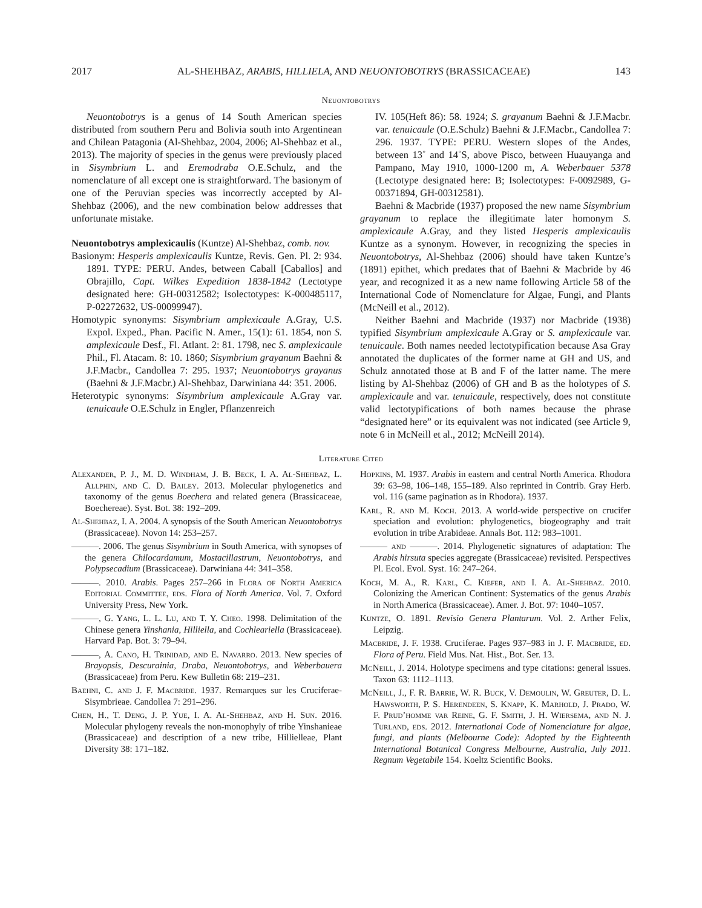2017 AL-SHEHBAZ, ARABIS, HILLIELA, AND NEUONTOBOTRYS (BRASSICACEAE) 143
Neuontobotrys
Neuontobotrys is a genus of 14 South American species distributed from southern Peru and Bolivia south into Argentinean and Chilean Patagonia (Al-Shehbaz, 2004, 2006; Al-Shehbaz et al., 2013). The majority of species in the genus were previously placed in Sisymbrium L. and Eremodraba O.E.Schulz, and the nomenclature of all except one is straightforward. The basionym of one of the Peruvian species was incorrectly accepted by Al-Shehbaz (2006), and the new combination below addresses that unfortunate mistake.
Neuontobotrys amplexicaulis (Kuntze) Al-Shehbaz, comb. nov.
Basionym: Hesperis amplexicaulis Kuntze, Revis. Gen. Pl. 2: 934. 1891. TYPE: PERU. Andes, between Caball [Caballos] and Obrajillo, Capt. Wilkes Expedition 1838-1842 (Lectotype designated here: GH-00312582; Isolectotypes: K-000485117, P-02272632, US-00099947).
Homotypic synonyms: Sisymbrium amplexicaule A.Gray, U.S. Expol. Exped., Phan. Pacific N. Amer., 15(1): 61. 1854, non S. amplexicaule Desf., Fl. Atlant. 2: 81. 1798, nec S. amplexicaule Phil., Fl. Atacam. 8: 10. 1860; Sisymbrium grayanum Baehni & J.F.Macbr., Candollea 7: 295. 1937; Neuontobotrys grayanus (Baehni & J.F.Macbr.) Al-Shehbaz, Darwiniana 44: 351. 2006.
Heterotypic synonyms: Sisymbrium amplexicaule A.Gray var. tenuicaule O.E.Schulz in Engler, Pflanzenreich
IV. 105(Heft 86): 58. 1924; S. grayanum Baehni & J.F.Macbr. var. tenuicaule (O.E.Schulz) Baehni & J.F.Macbr., Candollea 7: 296. 1937. TYPE: PERU. Western slopes of the Andes, between 13˚ and 14˚S, above Pisco, between Huauyanga and Pampano, May 1910, 1000-1200 m, A. Weberbauer 5378 (Lectotype designated here: B; Isolectotypes: F-0092989, G-00371894, GH-00312581).
Baehni & Macbride (1937) proposed the new name Sisymbrium grayanum to replace the illegitimate later homonym S. amplexicaule A.Gray, and they listed Hesperis amplexicaulis Kuntze as a synonym. However, in recognizing the species in Neuontobotrys, Al-Shehbaz (2006) should have taken Kuntze’s (1891) epithet, which predates that of Baehni & Macbride by 46 year, and recognized it as a new name following Article 58 of the International Code of Nomenclature for Algae, Fungi, and Plants (McNeill et al., 2012).
Neither Baehni and Macbride (1937) nor Macbride (1938) typified Sisymbrium amplexicaule A.Gray or S. amplexicaule var. tenuicaule. Both names needed lectotypification because Asa Gray annotated the duplicates of the former name at GH and US, and Schulz annotated those at B and F of the latter name. The mere listing by Al-Shehbaz (2006) of GH and B as the holotypes of S. amplexicaule and var. tenuicaule, respectively, does not constitute valid lectotypifications of both names because the phrase “designated here” or its equivalent was not indicated (see Article 9, note 6 in McNeill et al., 2012; McNeill 2014).
Literature Cited
Alexander, P. J., M. D. Windham, J. B. Beck, I. A. Al-Shehbaz, L. Allphin, and C. D. Bailey. 2013. Molecular phylogenetics and taxonomy of the genus Boechera and related genera (Brassicaceae, Boechereae). Syst. Bot. 38: 192–209.
Al-Shehbaz, I. A. 2004. A synopsis of the South American Neuontobotrys (Brassicaceae). Novon 14: 253–257.
———. 2006. The genus Sisymbrium in South America, with synopses of the genera Chilocardamum, Mostacillastrum, Neuontobotrys, and Polypsecadium (Brassicaceae). Darwiniana 44: 341–358.
———. 2010. Arabis. Pages 257–266 in Flora of North America Editorial Committee, eds. Flora of North America. Vol. 7. Oxford University Press, New York.
———, G. Yang, L. L. Lu, and T. Y. Cheo. 1998. Delimitation of the Chinese genera Yinshania, Hilliella, and Cochleariella (Brassicaceae). Harvard Pap. Bot. 3: 79–94.
———, A. Cano, H. Trinidad, and E. Navarro. 2013. New species of Brayopsis, Descurainia, Draba, Neuontobotrys, and Weberbauera (Brassicaceae) from Peru. Kew Bulletin 68: 219–231.
Baehni, C. and J. F. Macbride. 1937. Remarques sur les Cruciferae-Sisymbrieae. Candollea 7: 291–296.
Chen, H., T. Deng, J. P. Yue, I. A. Al-Shehbaz, and H. Sun. 2016. Molecular phylogeny reveals the non-monophyly of tribe Yinshanieae (Brassicaceae) and description of a new tribe, Hillielleae, Plant Diversity 38: 171–182.
Hopkins, M. 1937. Arabis in eastern and central North America. Rhodora 39: 63–98, 106–148, 155–189. Also reprinted in Contrib. Gray Herb. vol. 116 (same pagination as in Rhodora). 1937.
Karl, R. and M. Koch. 2013. A world-wide perspective on crucifer speciation and evolution: phylogenetics, biogeography and trait evolution in tribe Arabideae. Annals Bot. 112: 983–1001.
——— and ———. 2014. Phylogenetic signatures of adaptation: The Arabis hirsuta species aggregate (Brassicaceae) revisited. Perspectives Pl. Ecol. Evol. Syst. 16: 247–264.
Koch, M. A., R. Karl, C. Kiefer, and I. A. Al-Shehbaz. 2010. Colonizing the American Continent: Systematics of the genus Arabis in North America (Brassicaceae). Amer. J. Bot. 97: 1040–1057.
Kuntze, O. 1891. Revisio Genera Plantarum. Vol. 2. Arther Felix, Leipzig.
Macbride, J. F. 1938. Cruciferae. Pages 937–983 in J. F. Macbride, ed. Flora of Peru. Field Mus. Nat. Hist., Bot. Ser. 13.
McNeill, J. 2014. Holotype specimens and type citations: general issues. Taxon 63: 1112–1113.
McNeill, J., F. R. Barrie, W. R. Buck, V. Demoulin, W. Greuter, D. L. Hawsworth, P. S. Herendeen, S. Knapp, K. Marhold, J. Prado, W. F. Prud’homme var Reine, G. F. Smith, J. H. Wiersema, and N. J. Turland, eds. 2012. International Code of Nomenclature for algae, fungi, and plants (Melbourne Code): Adopted by the Eighteenth International Botanical Congress Melbourne, Australia, July 2011. Regnum Vegetabile 154. Koeltz Scientific Books.